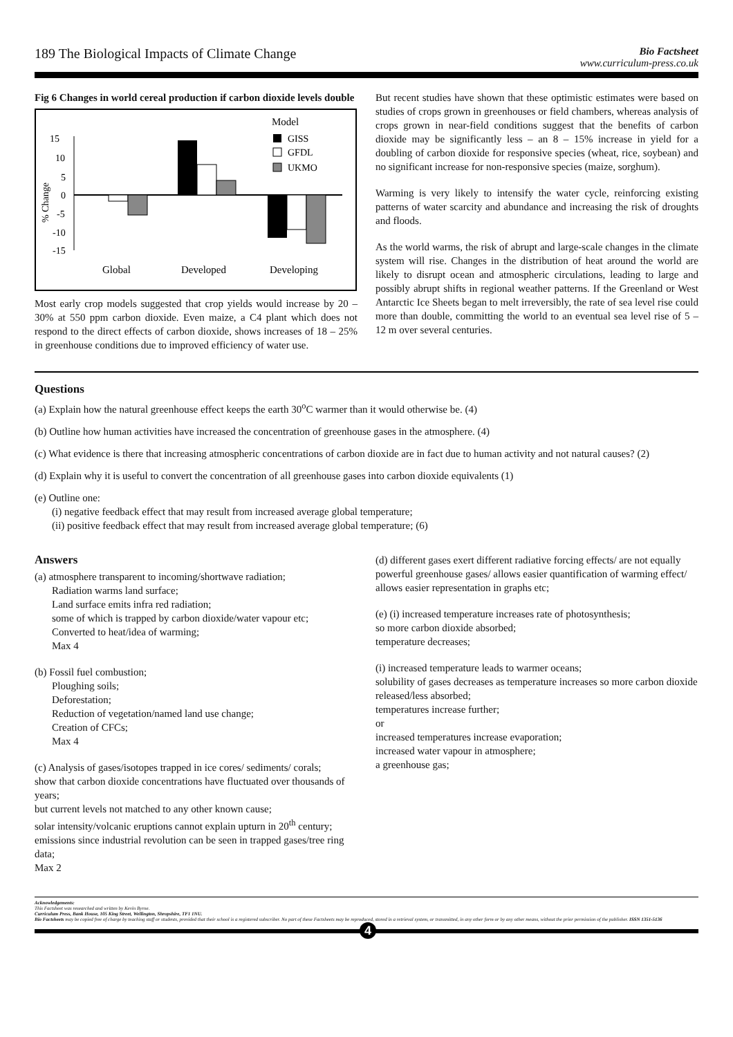189 The Biological Impacts of Climate Change
Bio Factsheet
www.curriculum-press.co.uk
Fig 6 Changes in world cereal production if carbon dioxide levels double
15
10
5
0
-5
-10
-15
% Change
Global
Developed
Developing
Model
GISS
GFDL
UKMO
Most early crop models suggested that crop yields would increase by 20 – 30% at 550 ppm carbon dioxide. Even maize, a C4 plant which does not respond to the direct effects of carbon dioxide, shows increases of 18 – 25% in greenhouse conditions due to improved efficiency of water use.
But recent studies have shown that these optimistic estimates were based on studies of crops grown in greenhouses or field chambers, whereas analysis of crops grown in near-field conditions suggest that the benefits of carbon dioxide may be significantly less – an 8 – 15% increase in yield for a doubling of carbon dioxide for responsive species (wheat, rice, soybean) and no significant increase for non-responsive species (maize, sorghum).
Warming is very likely to intensify the water cycle, reinforcing existing patterns of water scarcity and abundance and increasing the risk of droughts and floods.
As the world warms, the risk of abrupt and large-scale changes in the climate system will rise. Changes in the distribution of heat around the world are likely to disrupt ocean and atmospheric circulations, leading to large and possibly abrupt shifts in regional weather patterns. If the Greenland or West Antarctic Ice Sheets began to melt irreversibly, the rate of sea level rise could more than double, committing the world to an eventual sea level rise of 5 – 12 m over several centuries.
Questions
(a) Explain how the natural greenhouse effect keeps the earth 30<sup>o</sup>C warmer than it would otherwise be. (4)
(b) Outline how human activities have increased the concentration of greenhouse gases in the atmosphere. (4)
(c) What evidence is there that increasing atmospheric concentrations of carbon dioxide are in fact due to human activity and not natural causes? (2)
(d) Explain why it is useful to convert the concentration of all greenhouse gases into carbon dioxide equivalents (1)
(e) Outline one:
(i) negative feedback effect that may result from increased average global temperature;
(ii) positive feedback effect that may result from increased average global temperature; (6)
Answers
(a) atmosphere transparent to incoming/shortwave radiation;
Radiation warms land surface;
Land surface emits infra red radiation;
some of which is trapped by carbon dioxide/water vapour etc;
Converted to heat/idea of warming;
Max 4
(b) Fossil fuel combustion;
Ploughing soils;
Deforestation;
Reduction of vegetation/named land use change;
Creation of CFCs;
Max 4
(c) Analysis of gases/isotopes trapped in ice cores/ sediments/ corals;
show that carbon dioxide concentrations have fluctuated over thousands of years;
but current levels not matched to any other known cause;
solar intensity/volcanic eruptions cannot explain upturn in 20<sup>th</sup> century;
emissions since industrial revolution can be seen in trapped gases/tree ring data;
Max 2
(d) different gases exert different radiative forcing effects/ are not equally powerful greenhouse gases/ allows easier quantification of warming effect/ allows easier representation in graphs etc;
(e) (i) increased temperature increases rate of photosynthesis;
so more carbon dioxide absorbed;
temperature decreases;
(i) increased temperature leads to warmer oceans;
solubility of gases decreases as temperature increases so more carbon dioxide released/less absorbed;
temperatures increase further;
or
increased temperatures increase evaporation;
increased water vapour in atmosphere;
a greenhouse gas;
Acknowledgements:
This Factsheet was researched and written by Kevin Byrne.
Curriculum Press, Bank House, 105 King Street, Wellington, Shropshire, TF1 1NU.
Bio Factsheets may be copied free of charge by teaching staff or students, provided that their school is a registered subscriber. No part of these Factsheets may be reproduced, stored in a retrieval system, or transmitted, in any other form or by any other means, without the prior permission of the publisher. ISSN 1351-5136
4